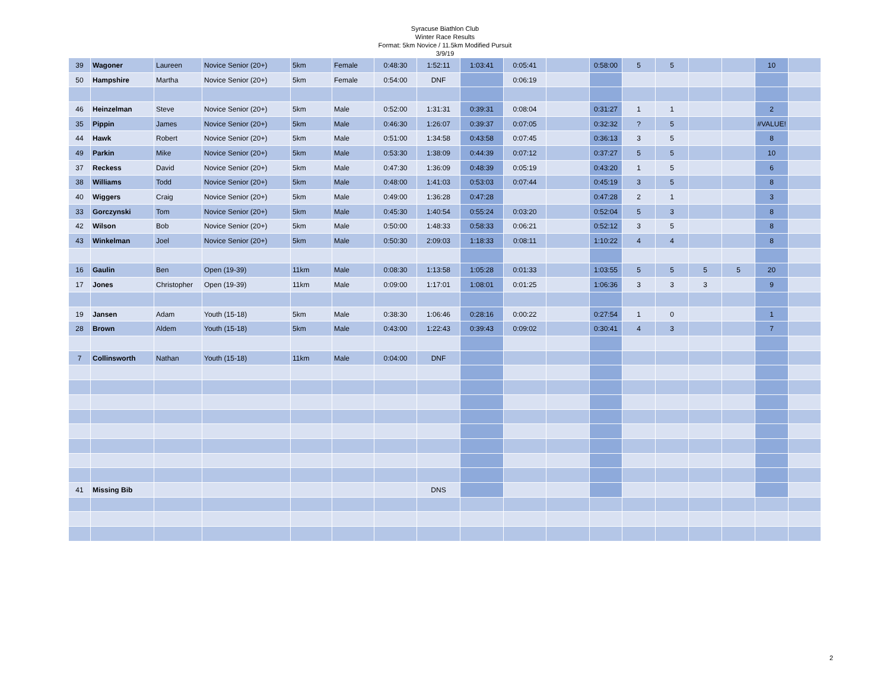Syracuse Biathlon Club
Winter Race Results
Format: 5km Novice / 11.5km Modified Pursuit
3/9/19
| 39 | Wagoner | Laureen | Novice Senior (20+) | 5km | Female | 0:48:30 | 1:52:11 | 1:03:41 | 0:05:41 | | 0:58:00 | 5 | 5 | | | 10 | |
| 50 | Hampshire | Martha | Novice Senior (20+) | 5km | Female | 0:54:00 | DNF | | 0:06:19 | | | | | | | | |
| 46 | Heinzelman | Steve | Novice Senior (20+) | 5km | Male | 0:52:00 | 1:31:31 | 0:39:31 | 0:08:04 | | 0:31:27 | 1 | 1 | | | 2 | |
| 35 | Pippin | James | Novice Senior (20+) | 5km | Male | 0:46:30 | 1:26:07 | 0:39:37 | 0:07:05 | | 0:32:32 | ? | 5 | | | #VALUE! | |
| 44 | Hawk | Robert | Novice Senior (20+) | 5km | Male | 0:51:00 | 1:34:58 | 0:43:58 | 0:07:45 | | 0:36:13 | 3 | 5 | | | 8 | |
| 49 | Parkin | Mike | Novice Senior (20+) | 5km | Male | 0:53:30 | 1:38:09 | 0:44:39 | 0:07:12 | | 0:37:27 | 5 | 5 | | | 10 | |
| 37 | Reckess | David | Novice Senior (20+) | 5km | Male | 0:47:30 | 1:36:09 | 0:48:39 | 0:05:19 | | 0:43:20 | 1 | 5 | | | 6 | |
| 38 | Williams | Todd | Novice Senior (20+) | 5km | Male | 0:48:00 | 1:41:03 | 0:53:03 | 0:07:44 | | 0:45:19 | 3 | 5 | | | 8 | |
| 40 | Wiggers | Craig | Novice Senior (20+) | 5km | Male | 0:49:00 | 1:36:28 | 0:47:28 | | | 0:47:28 | 2 | 1 | | | 3 | |
| 33 | Gorczynski | Tom | Novice Senior (20+) | 5km | Male | 0:45:30 | 1:40:54 | 0:55:24 | 0:03:20 | | 0:52:04 | 5 | 3 | | | 8 | |
| 42 | Wilson | Bob | Novice Senior (20+) | 5km | Male | 0:50:00 | 1:48:33 | 0:58:33 | 0:06:21 | | 0:52:12 | 3 | 5 | | | 8 | |
| 43 | Winkelman | Joel | Novice Senior (20+) | 5km | Male | 0:50:30 | 2:09:03 | 1:18:33 | 0:08:11 | | 1:10:22 | 4 | 4 | | | 8 | |
| 16 | Gaulin | Ben | Open (19-39) | 11km | Male | 0:08:30 | 1:13:58 | 1:05:28 | 0:01:33 | | 1:03:55 | 5 | 5 | 5 | 5 | 20 | |
| 17 | Jones | Christopher | Open (19-39) | 11km | Male | 0:09:00 | 1:17:01 | 1:08:01 | 0:01:25 | | 1:06:36 | 3 | 3 | 3 | | 9 | |
| 19 | Jansen | Adam | Youth (15-18) | 5km | Male | 0:38:30 | 1:06:46 | 0:28:16 | 0:00:22 | | 0:27:54 | 1 | 0 | | | 1 | |
| 28 | Brown | Aldem | Youth (15-18) | 5km | Male | 0:43:00 | 1:22:43 | 0:39:43 | 0:09:02 | | 0:30:41 | 4 | 3 | | | 7 | |
| 7 | Collinsworth | Nathan | Youth (15-18) | 11km | Male | 0:04:00 | DNF | | | | | | | | | | |
| 41 | Missing Bib | | | | | | DNS | | | | | | | | | | |
2